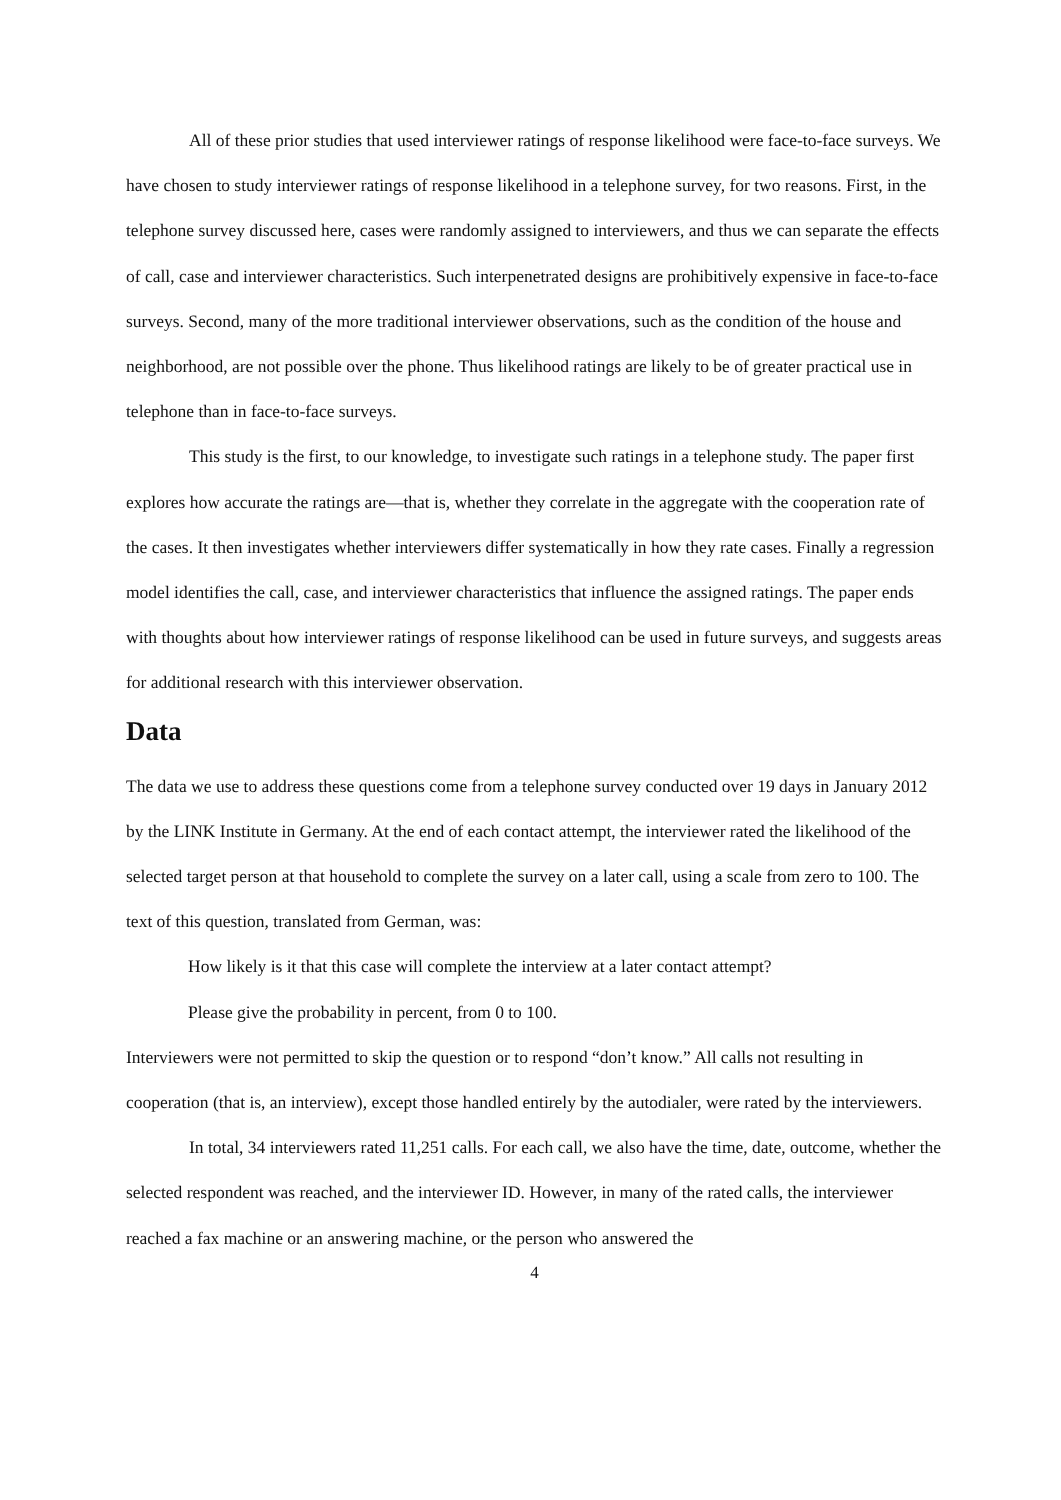All of these prior studies that used interviewer ratings of response likelihood were face-to-face surveys. We have chosen to study interviewer ratings of response likelihood in a telephone survey, for two reasons. First, in the telephone survey discussed here, cases were randomly assigned to interviewers, and thus we can separate the effects of call, case and interviewer characteristics. Such interpenetrated designs are prohibitively expensive in face-to-face surveys. Second, many of the more traditional interviewer observations, such as the condition of the house and neighborhood, are not possible over the phone. Thus likelihood ratings are likely to be of greater practical use in telephone than in face-to-face surveys.
This study is the first, to our knowledge, to investigate such ratings in a telephone study. The paper first explores how accurate the ratings are—that is, whether they correlate in the aggregate with the cooperation rate of the cases. It then investigates whether interviewers differ systematically in how they rate cases. Finally a regression model identifies the call, case, and interviewer characteristics that influence the assigned ratings. The paper ends with thoughts about how interviewer ratings of response likelihood can be used in future surveys, and suggests areas for additional research with this interviewer observation.
Data
The data we use to address these questions come from a telephone survey conducted over 19 days in January 2012 by the LINK Institute in Germany. At the end of each contact attempt, the interviewer rated the likelihood of the selected target person at that household to complete the survey on a later call, using a scale from zero to 100. The text of this question, translated from German, was:
How likely is it that this case will complete the interview at a later contact attempt?
Please give the probability in percent, from 0 to 100.
Interviewers were not permitted to skip the question or to respond “don’t know.” All calls not resulting in cooperation (that is, an interview), except those handled entirely by the autodialer, were rated by the interviewers.
In total, 34 interviewers rated 11,251 calls. For each call, we also have the time, date, outcome, whether the selected respondent was reached, and the interviewer ID. However, in many of the rated calls, the interviewer reached a fax machine or an answering machine, or the person who answered the
4